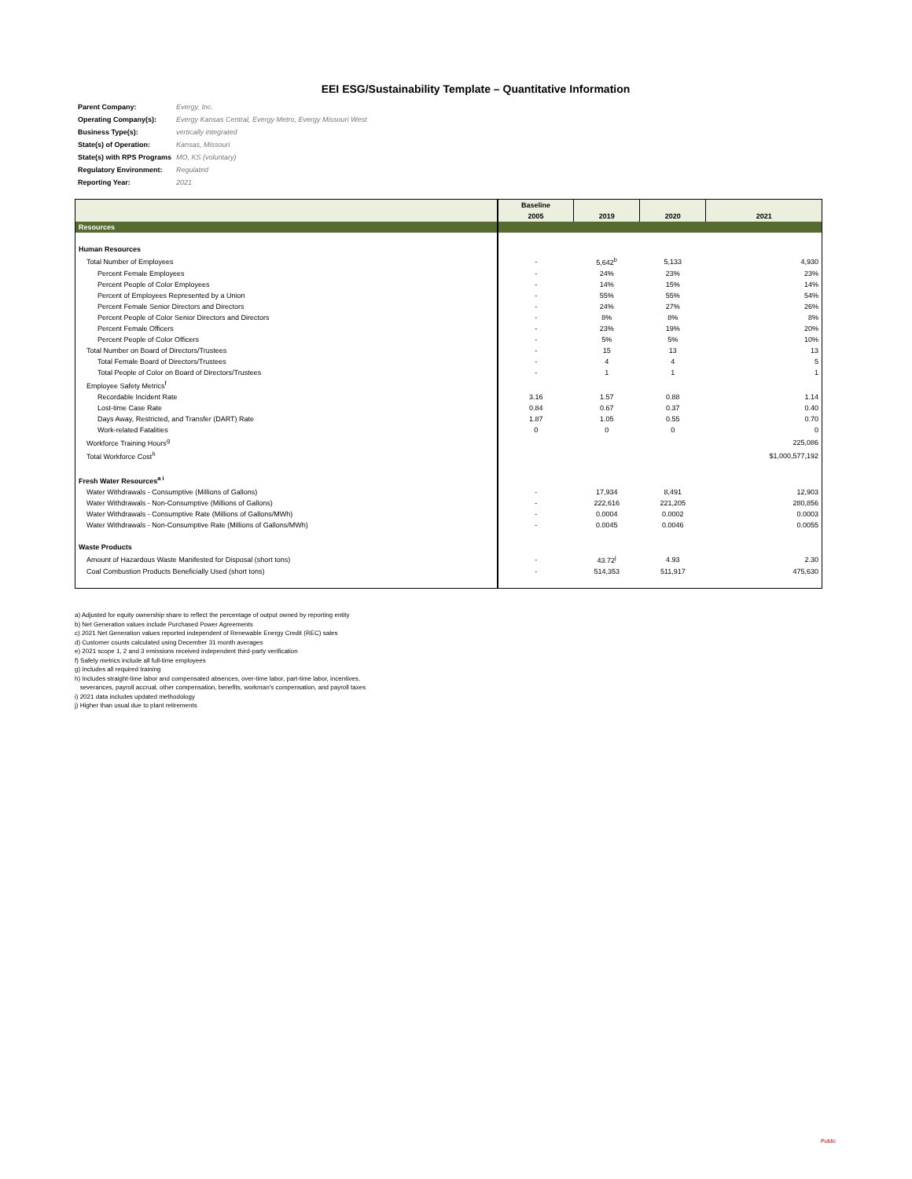EEI ESG/Sustainability Template – Quantitative Information
| Parent Company: | Evergy, Inc. |
| Operating Company(s): | Evergy Kansas Central, Evergy Metro, Evergy Missouri West |
| Business Type(s): | vertically integrated |
| State(s) of Operation: | Kansas, Missouri |
| State(s) with RPS Programs | MO, KS (voluntary) |
| Regulatory Environment: | Regulated |
| Reporting Year: | 2021 |
| | Baseline | | | |
| --- | --- | --- | --- | --- |
| | 2005 | 2019 | 2020 | 2021 |
| Resources | | | | |
| Human Resources | | | | |
| Total Number of Employees | - | 5,642<sup>b</sup> | 5,133 | 4,930 |
| Percent Female Employees | - | 24% | 23% | 23% |
| Percent People of Color Employees | - | 14% | 15% | 14% |
| Percent of Employees Represented by a Union | - | 55% | 55% | 54% |
| Percent Female Senior Directors and Directors | - | 24% | 27% | 26% |
| Percent People of Color Senior Directors and Directors | - | 8% | 8% | 8% |
| Percent Female Officers | - | 23% | 19% | 20% |
| Percent People of Color Officers | - | 5% | 5% | 10% |
| Total Number on Board of Directors/Trustees | - | 15 | 13 | 13 |
| Total Female Board of Directors/Trustees | - | 4 | 4 | 5 |
| Total People of Color on Board of Directors/Trustees | - | 1 | 1 | 1 |
| Employee Safety Metrics<sup>f</sup> | | | | |
| Recordable Incident Rate | 3.16 | 1.57 | 0.88 | 1.14 |
| Lost-time Case Rate | 0.84 | 0.67 | 0.37 | 0.40 |
| Days Away, Restricted, and Transfer (DART) Rate | 1.87 | 1.05 | 0.55 | 0.70 |
| Work-related Fatalities | 0 | 0 | 0 | 0 |
| Workforce Training Hours<sup>g</sup> | | | | 225,086 |
| Total Workforce Cost<sup>h</sup> | | | | $1,000,577,192 |
| Fresh Water Resources<sup>a i</sup> | | | | |
| Water Withdrawals - Consumptive (Millions of Gallons) | - | 17,934 | 8,491 | 12,903 |
| Water Withdrawals - Non-Consumptive (Millions of Gallons) | - | 222,616 | 221,205 | 280,856 |
| Water Withdrawals - Consumptive Rate (Millions of Gallons/MWh) | - | 0.0004 | 0.0002 | 0.0003 |
| Water Withdrawals - Non-Consumptive Rate (Millions of Gallons/MWh) | - | 0.0045 | 0.0046 | 0.0055 |
| Waste Products | | | | |
| Amount of Hazardous Waste Manifested for Disposal (short tons) | - | 43.72<sup>j</sup> | 4.93 | 2.30 |
| Coal Combustion Products Beneficially Used (short tons) | - | 514,353 | 511,917 | 475,630 |
a) Adjusted for equity ownership share to reflect the percentage of output owned by reporting entity
b) Net Generation values include Purchased Power Agreements
c) 2021 Net Generation values reported independent of Renewable Energy Credit (REC) sales
d) Customer counts calculated using December 31 month averages
e) 2021 scope 1, 2 and 3 emissions received independent third-party verification
f) Safety metrics include all full-time employees
g) Includes all required training
h) Includes straight-time labor and compensated absences, over-time labor, part-time labor, incentives,
severances, payroll accrual, other compensation, benefits, workman's compensation, and payroll taxes
i) 2021 data includes updated methodology
j) Higher than usual due to plant retirements
Public